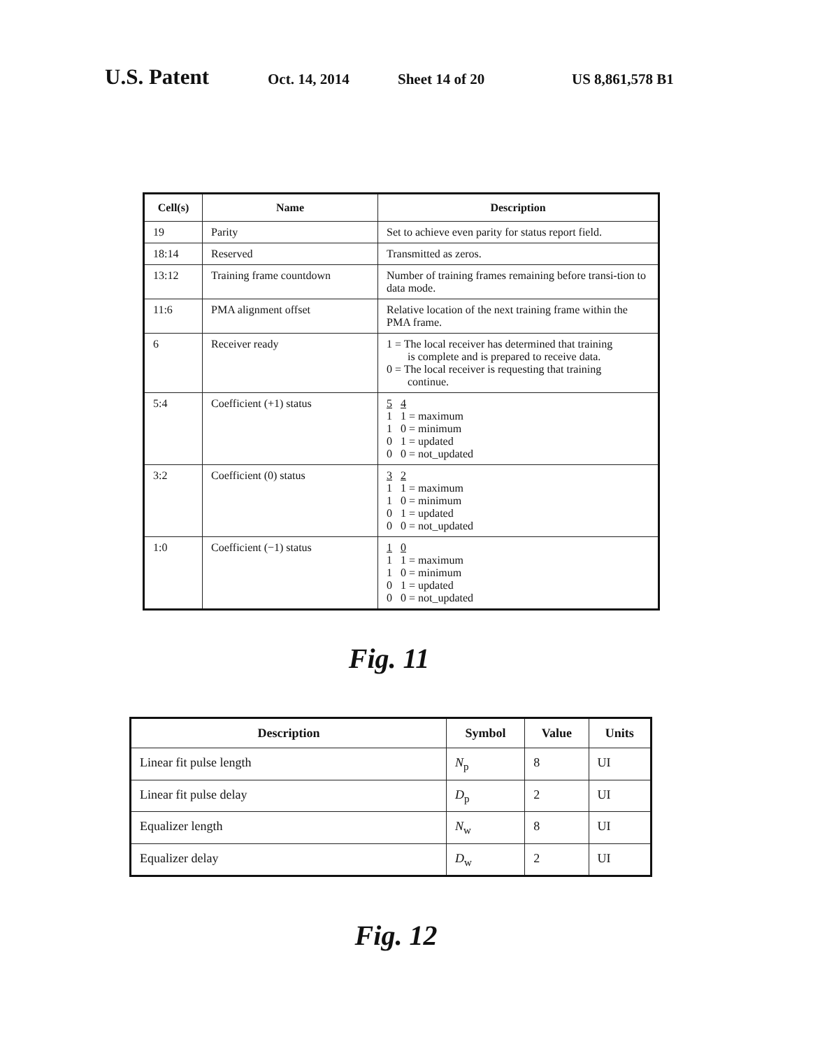U.S. Patent Oct. 14, 2014 Sheet 14 of 20 US 8,861,578 B1
| Cell(s) | Name | Description |
| --- | --- | --- |
| 19 | Parity | Set to achieve even parity for status report field. |
| 18:14 | Reserved | Transmitted as zeros. |
| 13:12 | Training frame countdown | Number of training frames remaining before transi-tion to data mode. |
| 11:6 | PMA alignment offset | Relative location of the next training frame within the PMA frame. |
| 6 | Receiver ready | 1 = The local receiver has determined that training is complete and is prepared to receive data. 0 = The local receiver is requesting that training continue. |
| 5:4 | Coefficient (+1) status | 5 4 1 1 = maximum 1 0 = minimum 0 1 = updated 0 0 = not_updated |
| 3:2 | Coefficient (0) status | 3 2 1 1 = maximum 1 0 = minimum 0 1 = updated 0 0 = not_updated |
| 1:0 | Coefficient (−1) status | 1 0 1 1 = maximum 1 0 = minimum 0 1 = updated 0 0 = not_updated |
Fig. 11
| Description | Symbol | Value | Units |
| --- | --- | --- | --- |
| Linear fit pulse length | N<sub>p</sub> | 8 | UI |
| Linear fit pulse delay | D<sub>p</sub> | 2 | UI |
| Equalizer length | N<sub>w</sub> | 8 | UI |
| Equalizer delay | D<sub>w</sub> | 2 | UI |
Fig. 12